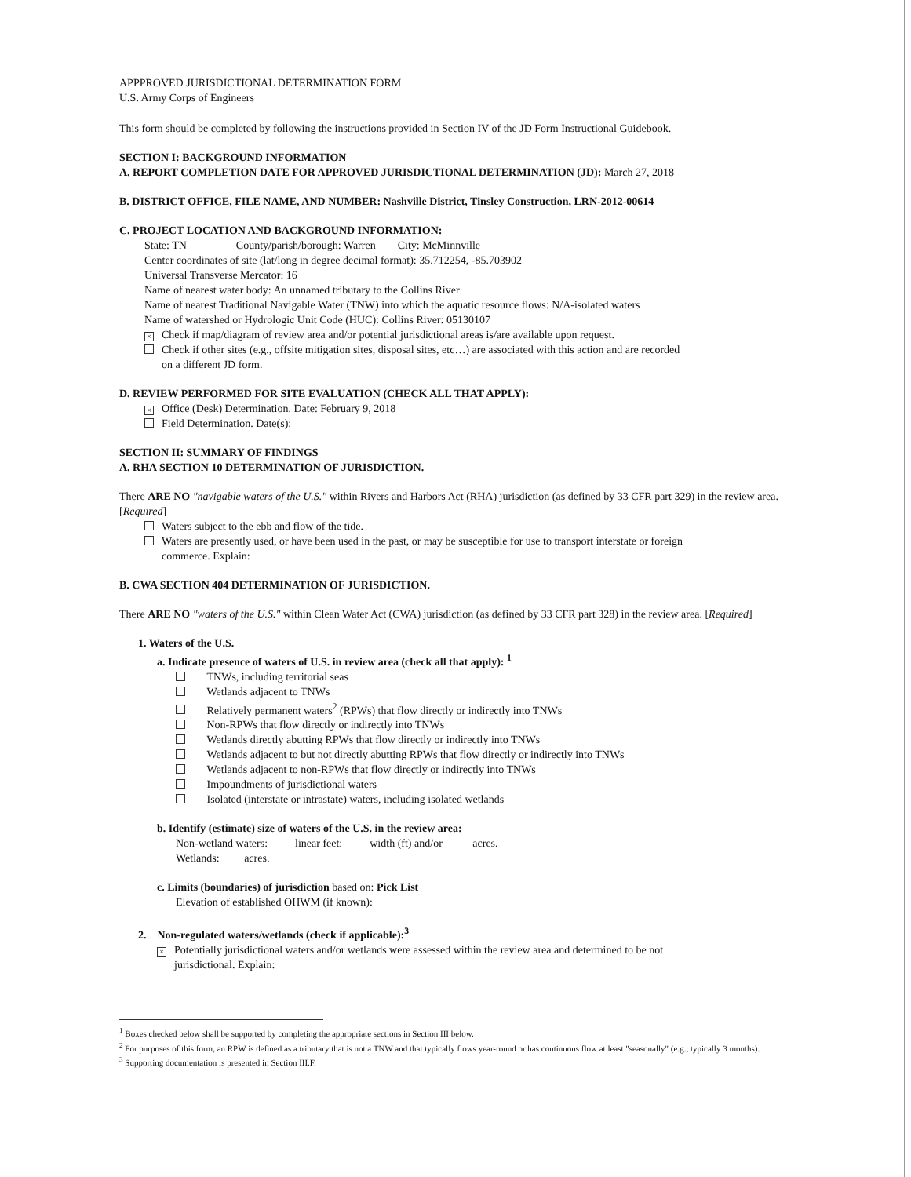APPPROVED JURISDICTIONAL DETERMINATION FORM
U.S. Army Corps of Engineers
This form should be completed by following the instructions provided in Section IV of the JD Form Instructional Guidebook.
SECTION I: BACKGROUND INFORMATION
A. REPORT COMPLETION DATE FOR APPROVED JURISDICTIONAL DETERMINATION (JD): March 27, 2018
B. DISTRICT OFFICE, FILE NAME, AND NUMBER: Nashville District, Tinsley Construction, LRN-2012-00614
C. PROJECT LOCATION AND BACKGROUND INFORMATION:
State: TN County/parish/borough: Warren City: McMinnville
Center coordinates of site (lat/long in degree decimal format): 35.712254, -85.703902
Universal Transverse Mercator: 16
Name of nearest water body: An unnamed tributary to the Collins River
Name of nearest Traditional Navigable Water (TNW) into which the aquatic resource flows: N/A-isolated waters
Name of watershed or Hydrologic Unit Code (HUC): Collins River: 05130107
× Check if map/diagram of review area and/or potential jurisdictional areas is/are available upon request.
Check if other sites (e.g., offsite mitigation sites, disposal sites, etc…) are associated with this action and are recorded
on a different JD form.
D. REVIEW PERFORMED FOR SITE EVALUATION (CHECK ALL THAT APPLY):
× Office (Desk) Determination. Date: February 9, 2018
Field Determination. Date(s):
SECTION II: SUMMARY OF FINDINGS
A. RHA SECTION 10 DETERMINATION OF JURISDICTION.
There ARE NO "navigable waters of the U.S." within Rivers and Harbors Act (RHA) jurisdiction (as defined by 33 CFR part 329) in the review area. [Required]
Waters subject to the ebb and flow of the tide.
Waters are presently used, or have been used in the past, or may be susceptible for use to transport interstate or foreign
commerce. Explain:
B. CWA SECTION 404 DETERMINATION OF JURISDICTION.
There ARE NO "waters of the U.S." within Clean Water Act (CWA) jurisdiction (as defined by 33 CFR part 328) in the review area. [Required]
1. Waters of the U.S.
a. Indicate presence of waters of U.S. in review area (check all that apply): <sup>1</sup>
TNWs, including territorial seas
Wetlands adjacent to TNWs
Relatively permanent waters<sup>2</sup> (RPWs) that flow directly or indirectly into TNWs
Non-RPWs that flow directly or indirectly into TNWs
Wetlands directly abutting RPWs that flow directly or indirectly into TNWs
Wetlands adjacent to but not directly abutting RPWs that flow directly or indirectly into TNWs
Wetlands adjacent to non-RPWs that flow directly or indirectly into TNWs
Impoundments of jurisdictional waters
Isolated (interstate or intrastate) waters, including isolated wetlands
b. Identify (estimate) size of waters of the U.S. in the review area:
Non-wetland waters: linear feet: width (ft) and/or acres.
Wetlands: acres.
c. Limits (boundaries) of jurisdiction based on: Pick List
Elevation of established OHWM (if known):
2. Non-regulated waters/wetlands (check if applicable):<sup>3</sup>
× Potentially jurisdictional waters and/or wetlands were assessed within the review area and determined to be not
jurisdictional. Explain:
<sup>1</sup> Boxes checked below shall be supported by completing the appropriate sections in Section III below.
<sup>2</sup> For purposes of this form, an RPW is defined as a tributary that is not a TNW and that typically flows year-round or has continuous flow at least "seasonally" (e.g., typically 3 months).
<sup>3</sup> Supporting documentation is presented in Section III.F.